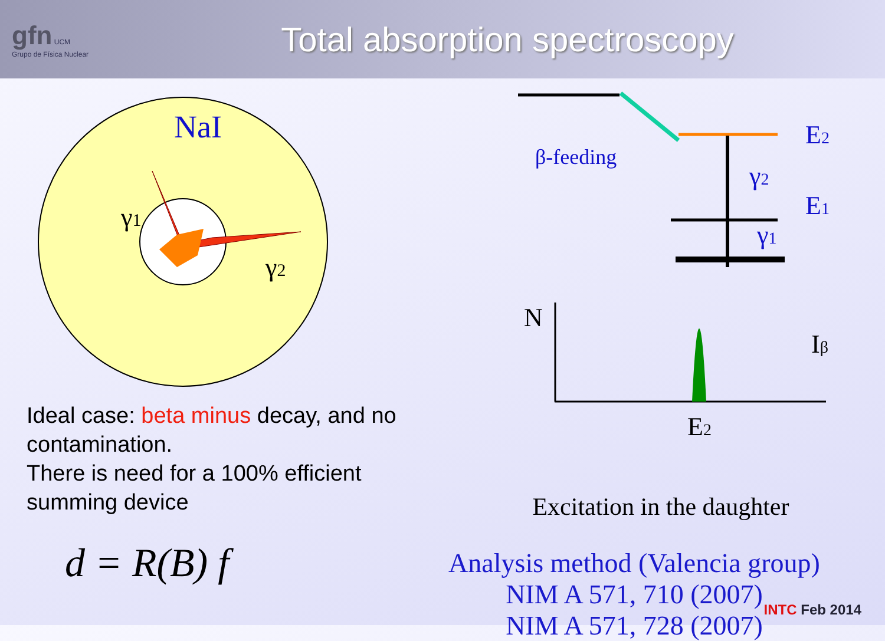gfn UCM
Grupo de Física Nuclear
Total absorption spectroscopy
NaI
γ1
γ2
β-feeding
E2
E1
γ2
γ1
N
Iβ
E2
Ideal case: beta minus decay, and no contamination.
There is need for a 100% efficient summing device
d = R(B) f
Excitation in the daughter
Analysis method (Valencia group)
NIM A 571, 710 (2007)
NIM A 571, 728 (2007)
INTC Feb 2014